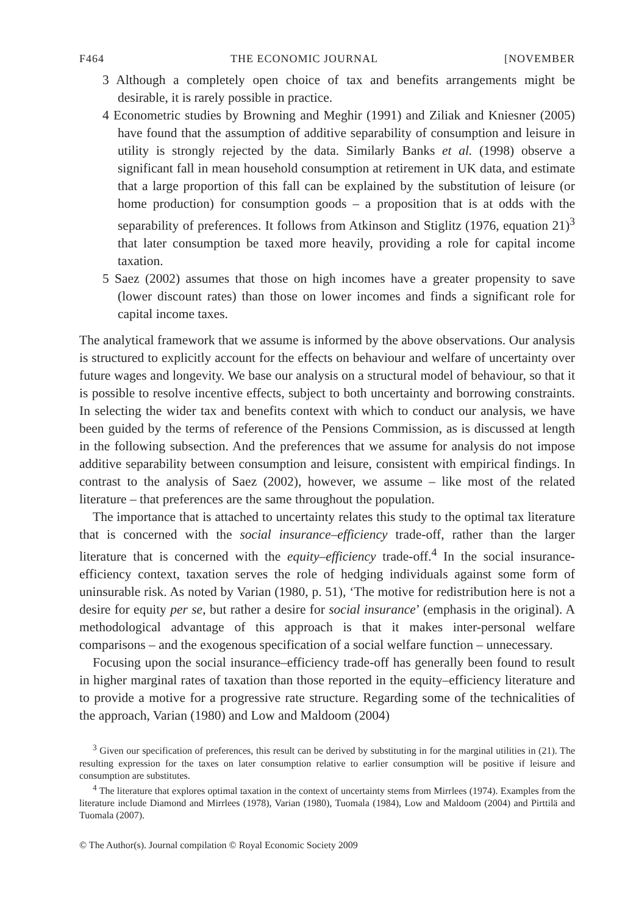F464 THE ECONOMIC JOURNAL [NOVEMBER
3 Although a completely open choice of tax and benefits arrangements might be desirable, it is rarely possible in practice.
4 Econometric studies by Browning and Meghir (1991) and Ziliak and Kniesner (2005) have found that the assumption of additive separability of consumption and leisure in utility is strongly rejected by the data. Similarly Banks et al. (1998) observe a significant fall in mean household consumption at retirement in UK data, and estimate that a large proportion of this fall can be explained by the substitution of leisure (or home production) for consumption goods – a proposition that is at odds with the separability of preferences. It follows from Atkinson and Stiglitz (1976, equation 21)<sup>3</sup> that later consumption be taxed more heavily, providing a role for capital income taxation.
5 Saez (2002) assumes that those on high incomes have a greater propensity to save (lower discount rates) than those on lower incomes and finds a significant role for capital income taxes.
The analytical framework that we assume is informed by the above observations. Our analysis is structured to explicitly account for the effects on behaviour and welfare of uncertainty over future wages and longevity. We base our analysis on a structural model of behaviour, so that it is possible to resolve incentive effects, subject to both uncertainty and borrowing constraints. In selecting the wider tax and benefits context with which to conduct our analysis, we have been guided by the terms of reference of the Pensions Commission, as is discussed at length in the following subsection. And the preferences that we assume for analysis do not impose additive separability between consumption and leisure, consistent with empirical findings. In contrast to the analysis of Saez (2002), however, we assume – like most of the related literature – that preferences are the same throughout the population.
The importance that is attached to uncertainty relates this study to the optimal tax literature that is concerned with the social insurance–efficiency trade-off, rather than the larger literature that is concerned with the equity–efficiency trade-off.<sup>4</sup> In the social insurance-efficiency context, taxation serves the role of hedging individuals against some form of uninsurable risk. As noted by Varian (1980, p. 51), ‘The motive for redistribution here is not a desire for equity per se, but rather a desire for social insurance’ (emphasis in the original). A methodological advantage of this approach is that it makes inter-personal welfare comparisons – and the exogenous specification of a social welfare function – unnecessary.
Focusing upon the social insurance–efficiency trade-off has generally been found to result in higher marginal rates of taxation than those reported in the equity–efficiency literature and to provide a motive for a progressive rate structure. Regarding some of the technicalities of the approach, Varian (1980) and Low and Maldoom (2004)
<sup>3</sup> Given our specification of preferences, this result can be derived by substituting in for the marginal utilities in (21). The resulting expression for the taxes on later consumption relative to earlier consumption will be positive if leisure and consumption are substitutes.
<sup>4</sup> The literature that explores optimal taxation in the context of uncertainty stems from Mirrlees (1974). Examples from the literature include Diamond and Mirrlees (1978), Varian (1980), Tuomala (1984), Low and Maldoom (2004) and Pirttilä and Tuomala (2007).
© The Author(s). Journal compilation © Royal Economic Society 2009